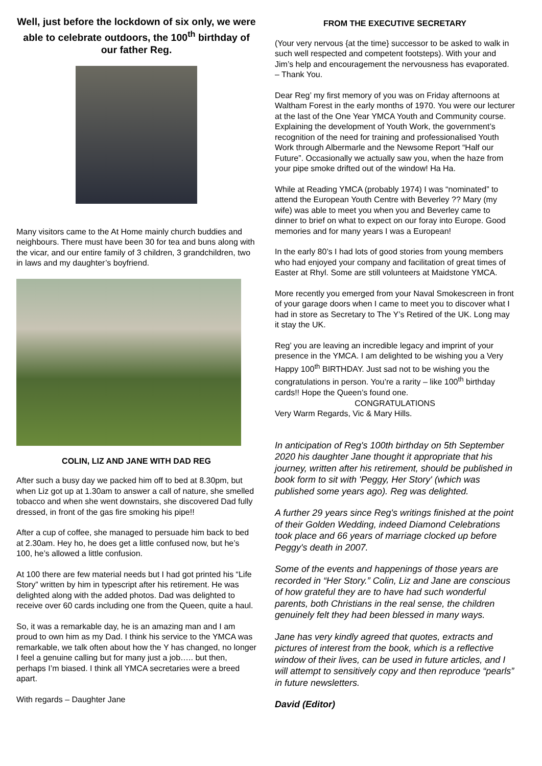Well, just before the lockdown of six only, we were able to celebrate outdoors, the 100<sup>th</sup> birthday of our father Reg.
Many visitors came to the At Home mainly church buddies and neighbours. There must have been 30 for tea and buns along with the vicar, and our entire family of 3 children, 3 grandchildren, two in laws and my daughter’s boyfriend.
COLIN, LIZ AND JANE WITH DAD REG
After such a busy day we packed him off to bed at 8.30pm, but when Liz got up at 1.30am to answer a call of nature, she smelled tobacco and when she went downstairs, she discovered Dad fully dressed, in front of the gas fire smoking his pipe!!
After a cup of coffee, she managed to persuade him back to bed at 2.30am. Hey ho, he does get a little confused now, but he’s 100, he’s allowed a little confusion.
At 100 there are few material needs but I had got printed his “Life Story” written by him in typescript after his retirement. He was delighted along with the added photos. Dad was delighted to receive over 60 cards including one from the Queen, quite a haul.
So, it was a remarkable day, he is an amazing man and I am proud to own him as my Dad. I think his service to the YMCA was remarkable, we talk often about how the Y has changed, no longer I feel a genuine calling but for many just a job….. but then, perhaps I’m biased. I think all YMCA secretaries were a breed apart.
With regards – Daughter Jane
FROM THE EXECUTIVE SECRETARY
(Your very nervous {at the time} successor to be asked to walk in such well respected and competent footsteps). With your and Jim’s help and encouragement the nervousness has evaporated. – Thank You.
Dear Reg’ my first memory of you was on Friday afternoons at Waltham Forest in the early months of 1970. You were our lecturer at the last of the One Year YMCA Youth and Community course. Explaining the development of Youth Work, the government’s recognition of the need for training and professionalised Youth Work through Albermarle and the Newsome Report “Half our Future”. Occasionally we actually saw you, when the haze from your pipe smoke drifted out of the window! Ha Ha.
While at Reading YMCA (probably 1974) I was “nominated” to attend the European Youth Centre with Beverley ?? Mary (my wife) was able to meet you when you and Beverley came to dinner to brief on what to expect on our foray into Europe. Good memories and for many years I was a European!
In the early 80’s I had lots of good stories from young members who had enjoyed your company and facilitation of great times of Easter at Rhyl. Some are still volunteers at Maidstone YMCA.
More recently you emerged from your Naval Smokescreen in front of your garage doors when I came to meet you to discover what I had in store as Secretary to The Y’s Retired of the UK. Long may it stay the UK.
Reg’ you are leaving an incredible legacy and imprint of your presence in the YMCA. I am delighted to be wishing you a Very Happy 100<sup>th</sup> BIRTHDAY. Just sad not to be wishing you the congratulations in person. You’re a rarity – like 100<sup>th</sup> birthday cards!! Hope the Queen’s found one.
CONGRATULATIONS
Very Warm Regards, Vic & Mary Hills.
In anticipation of Reg's 100th birthday on 5th September 2020 his daughter Jane thought it appropriate that his journey, written after his retirement, should be published in book form to sit with 'Peggy, Her Story' (which was published some years ago). Reg was delighted.
A further 29 years since Reg's writings finished at the point of their Golden Wedding, indeed Diamond Celebrations took place and 66 years of marriage clocked up before Peggy's death in 2007.
Some of the events and happenings of those years are recorded in “Her Story.” Colin, Liz and Jane are conscious of how grateful they are to have had such wonderful parents, both Christians in the real sense, the children genuinely felt they had been blessed in many ways.
Jane has very kindly agreed that quotes, extracts and pictures of interest from the book, which is a reflective window of their lives, can be used in future articles, and I will attempt to sensitively copy and then reproduce “pearls” in future newsletters.
David (Editor)